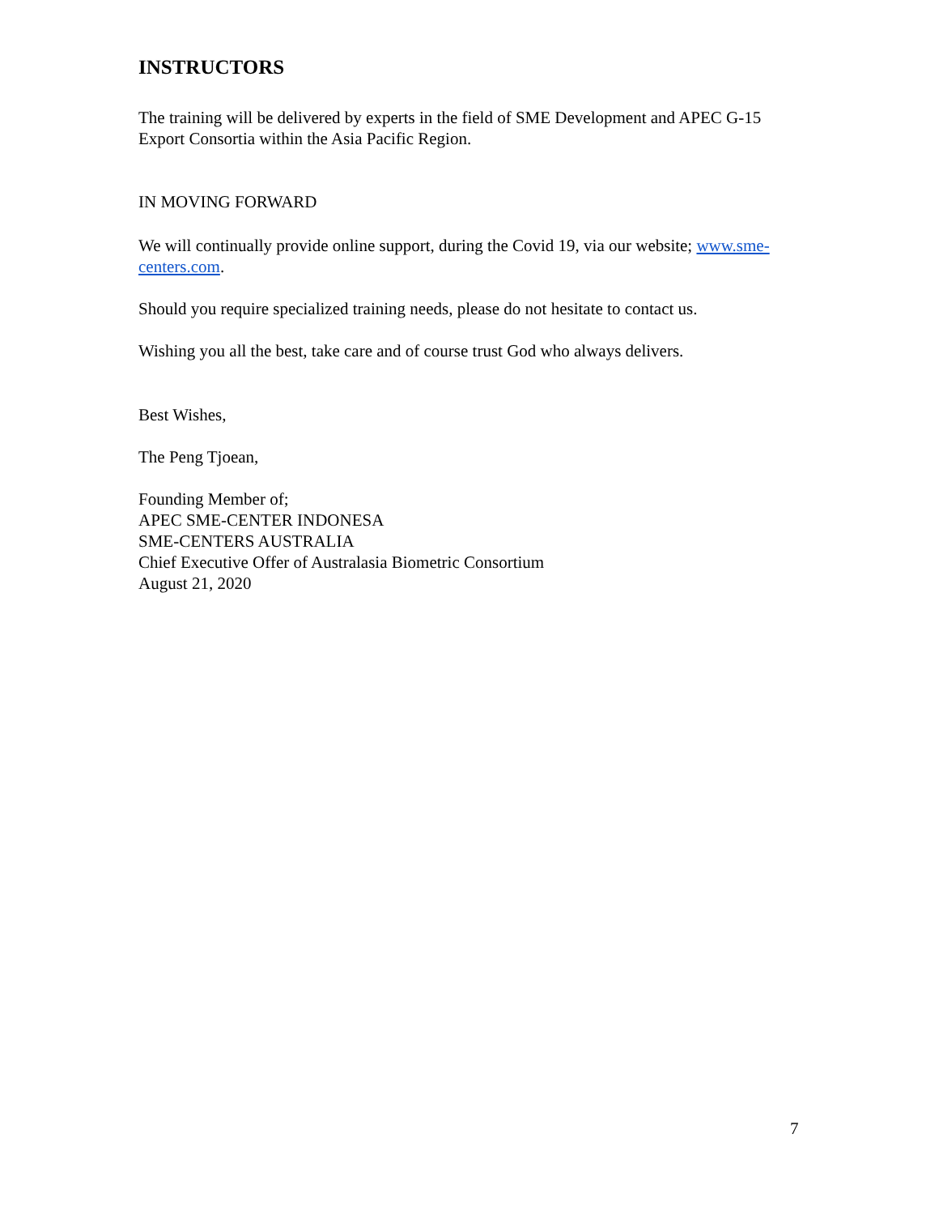INSTRUCTORS
The training will be delivered by experts in the field of SME Development and APEC G-15 Export Consortia within the Asia Pacific Region.
IN MOVING FORWARD
We will continually provide online support, during the Covid 19, via our website; www.sme-centers.com.
Should you require specialized training needs, please do not hesitate to contact us.
Wishing you all the best, take care and of course trust God who always delivers.
Best Wishes,
The Peng Tjoean,
Founding Member of;
APEC SME-CENTER INDONESA
SME-CENTERS AUSTRALIA
Chief Executive Offer of Australasia Biometric Consortium
August 21, 2020
7